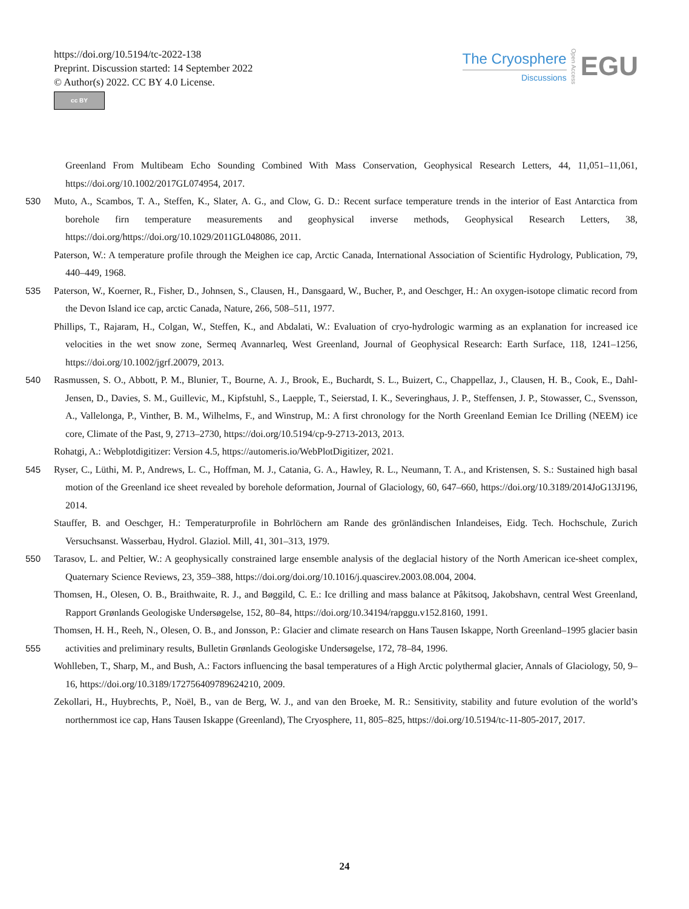https://doi.org/10.5194/tc-2022-138
Preprint. Discussion started: 14 September 2022
© Author(s) 2022. CC BY 4.0 License.
cc BY
The Cryosphere
Discussions
Open Access
EGU
Greenland From Multibeam Echo Sounding Combined With Mass Conservation, Geophysical Research Letters, 44, 11,051–11,061, https://doi.org/10.1002/2017GL074954, 2017.
530
Muto, A., Scambos, T. A., Steffen, K., Slater, A. G., and Clow, G. D.: Recent surface temperature trends in the interior of East Antarctica from borehole firn temperature measurements and geophysical inverse methods, Geophysical Research Letters, 38, https://doi.org/https://doi.org/10.1029/2011GL048086, 2011.
Paterson, W.: A temperature profile through the Meighen ice cap, Arctic Canada, International Association of Scientific Hydrology, Publication, 79, 440–449, 1968.
535
Paterson, W., Koerner, R., Fisher, D., Johnsen, S., Clausen, H., Dansgaard, W., Bucher, P., and Oeschger, H.: An oxygen-isotope climatic record from the Devon Island ice cap, arctic Canada, Nature, 266, 508–511, 1977.
Phillips, T., Rajaram, H., Colgan, W., Steffen, K., and Abdalati, W.: Evaluation of cryo-hydrologic warming as an explanation for increased ice velocities in the wet snow zone, Sermeq Avannarleq, West Greenland, Journal of Geophysical Research: Earth Surface, 118, 1241–1256, https://doi.org/10.1002/jgrf.20079, 2013.
540
Rasmussen, S. O., Abbott, P. M., Blunier, T., Bourne, A. J., Brook, E., Buchardt, S. L., Buizert, C., Chappellaz, J., Clausen, H. B., Cook, E., Dahl-Jensen, D., Davies, S. M., Guillevic, M., Kipfstuhl, S., Laepple, T., Seierstad, I. K., Severinghaus, J. P., Steffensen, J. P., Stowasser, C., Svensson, A., Vallelonga, P., Vinther, B. M., Wilhelms, F., and Winstrup, M.: A first chronology for the North Greenland Eemian Ice Drilling (NEEM) ice core, Climate of the Past, 9, 2713–2730, https://doi.org/10.5194/cp-9-2713-2013, 2013.
Rohatgi, A.: Webplotdigitizer: Version 4.5, https://automeris.io/WebPlotDigitizer, 2021.
545
Ryser, C., Lüthi, M. P., Andrews, L. C., Hoffman, M. J., Catania, G. A., Hawley, R. L., Neumann, T. A., and Kristensen, S. S.: Sustained high basal motion of the Greenland ice sheet revealed by borehole deformation, Journal of Glaciology, 60, 647–660, https://doi.org/10.3189/2014JoG13J196, 2014.
Stauffer, B. and Oeschger, H.: Temperaturprofile in Bohrlöchern am Rande des grönländischen Inlandeises, Eidg. Tech. Hochschule, Zurich Versuchsanst. Wasserbau, Hydrol. Glaziol. Mill, 41, 301–313, 1979.
550
Tarasov, L. and Peltier, W.: A geophysically constrained large ensemble analysis of the deglacial history of the North American ice-sheet complex, Quaternary Science Reviews, 23, 359–388, https://doi.org/doi.org/10.1016/j.quascirev.2003.08.004, 2004.
Thomsen, H., Olesen, O. B., Braithwaite, R. J., and Bøggild, C. E.: Ice drilling and mass balance at Pâkitsoq, Jakobshavn, central West Greenland, Rapport Grønlands Geologiske Undersøgelse, 152, 80–84, https://doi.org/10.34194/rapggu.v152.8160, 1991.
555
Thomsen, H. H., Reeh, N., Olesen, O. B., and Jonsson, P.: Glacier and climate research on Hans Tausen Iskappe, North Greenland–1995 glacier basin activities and preliminary results, Bulletin Grønlands Geologiske Undersøgelse, 172, 78–84, 1996.
Wohlleben, T., Sharp, M., and Bush, A.: Factors influencing the basal temperatures of a High Arctic polythermal glacier, Annals of Glaciology, 50, 9–16, https://doi.org/10.3189/172756409789624210, 2009.
Zekollari, H., Huybrechts, P., Noël, B., van de Berg, W. J., and van den Broeke, M. R.: Sensitivity, stability and future evolution of the world’s northernmost ice cap, Hans Tausen Iskappe (Greenland), The Cryosphere, 11, 805–825, https://doi.org/10.5194/tc-11-805-2017, 2017.
24